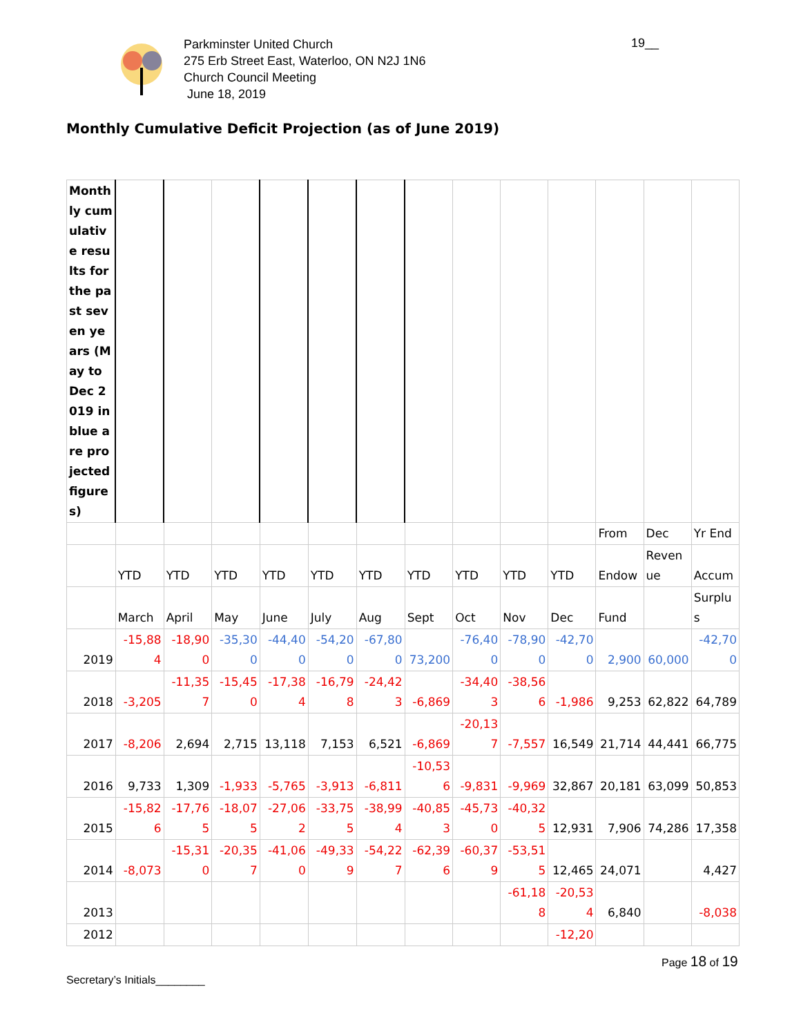Parkminster United Church
275 Erb Street East, Waterloo, ON N2J 1N6
Church Council Meeting
June 18, 2019
19__
Monthly Cumulative Deficit Projection (as of June 2019)
| Monthly cumulative results for the past seven years (May to Dec 2019 in blue are projected figures) | | | | | | | | | | | | | |
| | | | | | | | | | | | From | Dec | Yr End |
| | YTD | YTD | YTD | YTD | YTD | YTD | YTD | YTD | YTD | YTD | Endow | Revenue | Accum |
| | March | April | May | June | July | Aug | Sept | Oct | Nov | Dec | Fund | | Surplus |
| 2019 | -15,884 | -18,900 | -35,300 | -44,400 | -54,200 | -67,800 | 73,200 | -76,400 | -78,900 | -42,700 | 2,900 | 60,000 | -42,700 |
| 2018 | -3,205 | -11,357 | -15,450 | -17,384 | -16,798 | -24,423 | -6,869 | -34,403 | -38,566 | -1,986 | 9,253 | 62,822 | 64,789 |
| 2017 | -8,206 | 2,694 | 2,715 | 13,118 | 7,153 | 6,521 | -6,869 | -20,137 | -7,557 | 16,549 | 21,714 | 44,441 | 66,775 |
| 2016 | 9,733 | 1,309 | -1,933 | -5,765 | -3,913 | -6,811 | -10,536 | -9,831 | -9,969 | 32,867 | 20,181 | 63,099 | 50,853 |
| 2015 | -15,826 | -17,765 | -18,075 | -27,062 | -33,755 | -38,994 | -40,853 | -45,730 | -40,325 | 12,931 | 7,906 | 74,286 | 17,358 |
| 2014 | -8,073 | -15,310 | -20,357 | -41,060 | -49,339 | -54,227 | -62,396 | -60,379 | -53,515 | 12,465 | 24,071 | | 4,427 |
| 2013 | | | | | | | | | -61,188 | -20,534 | 6,840 | | -8,038 |
| 2012 | | | | | | | | | | -12,20 | | | |
Page 18 of 19
Secretary’s Initials________